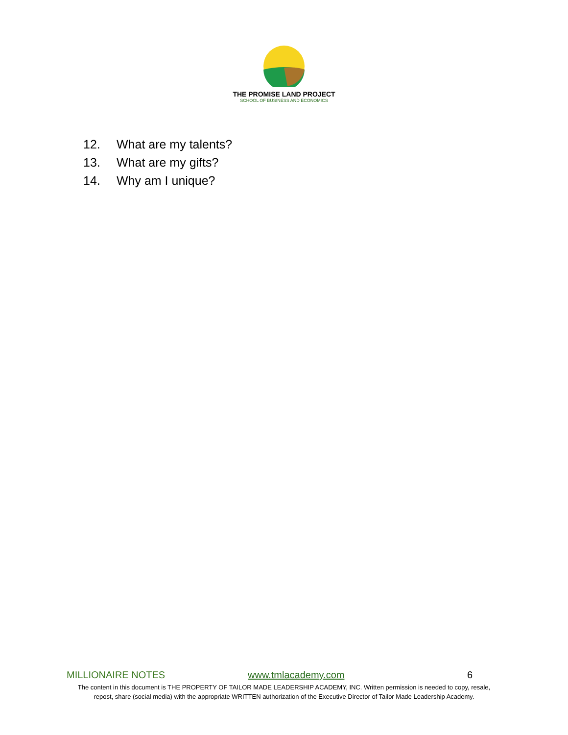THE PROMISE LAND PROJECT
SCHOOL OF BUSINESS AND ECONOMICS
12. What are my talents?
13. What are my gifts?
14. Why am I unique?
MILLIONAIRE NOTES www.tmlacademy.com 6
The content in this document is THE PROPERTY OF TAILOR MADE LEADERSHIP ACADEMY, INC. Written permission is needed to copy, resale,
repost, share (social media) with the appropriate WRITTEN authorization of the Executive Director of Tailor Made Leadership Academy.